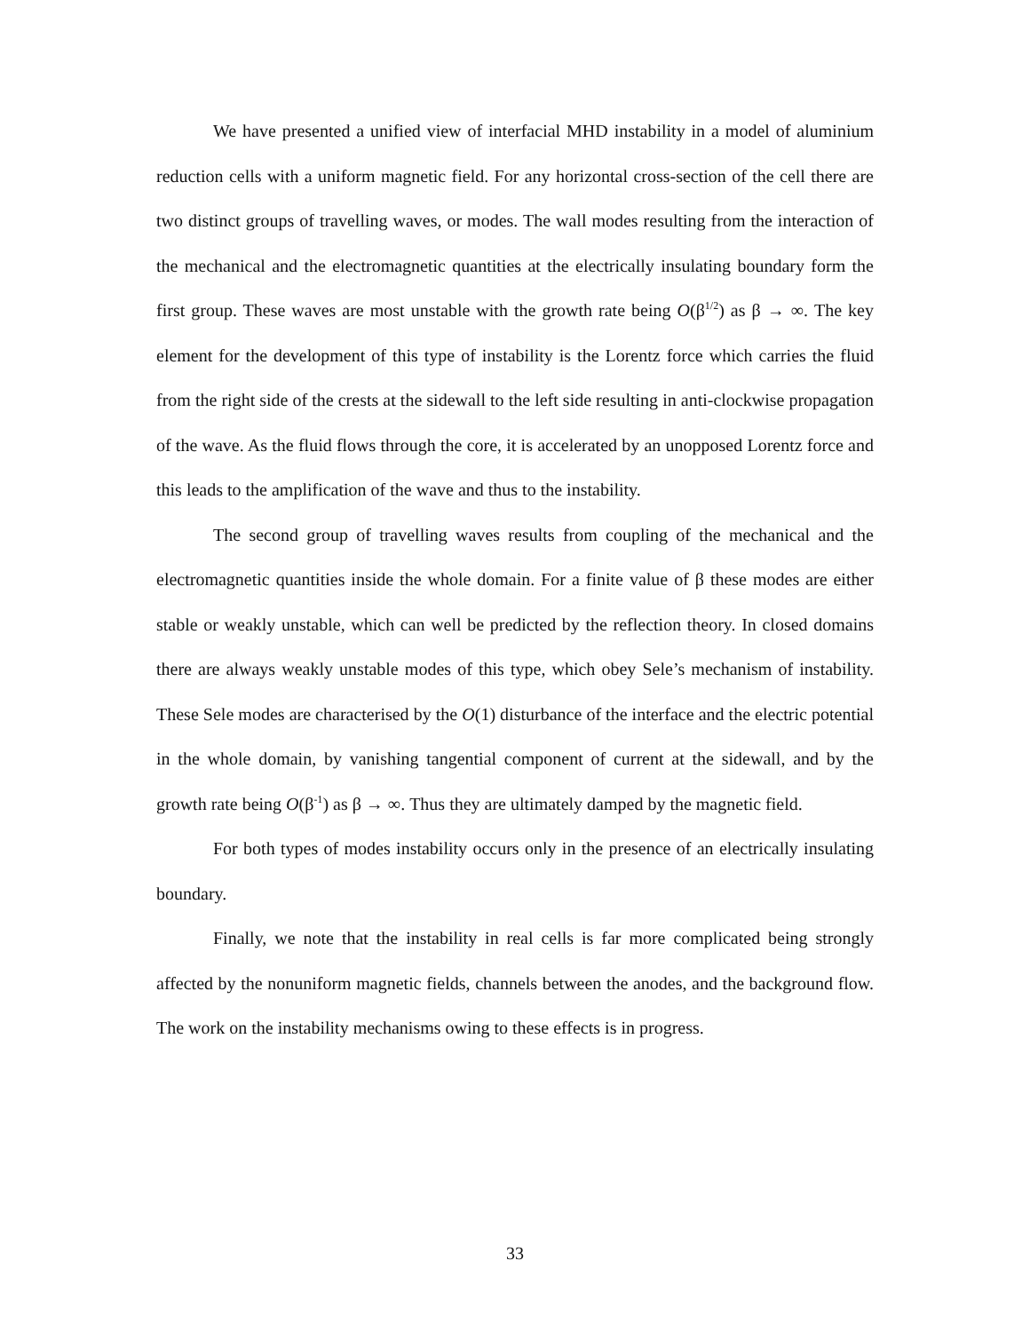We have presented a unified view of interfacial MHD instability in a model of aluminium reduction cells with a uniform magnetic field. For any horizontal cross-section of the cell there are two distinct groups of travelling waves, or modes. The wall modes resulting from the interaction of the mechanical and the electromagnetic quantities at the electrically insulating boundary form the first group. These waves are most unstable with the growth rate being O(β<sup>1/2</sup>) as β → ∞. The key element for the development of this type of instability is the Lorentz force which carries the fluid from the right side of the crests at the sidewall to the left side resulting in anti-clockwise propagation of the wave. As the fluid flows through the core, it is accelerated by an unopposed Lorentz force and this leads to the amplification of the wave and thus to the instability.
The second group of travelling waves results from coupling of the mechanical and the electromagnetic quantities inside the whole domain. For a finite value of β these modes are either stable or weakly unstable, which can well be predicted by the reflection theory. In closed domains there are always weakly unstable modes of this type, which obey Sele’s mechanism of instability. These Sele modes are characterised by the O(1) disturbance of the interface and the electric potential in the whole domain, by vanishing tangential component of current at the sidewall, and by the growth rate being O(β<sup>-1</sup>) as β → ∞. Thus they are ultimately damped by the magnetic field.
For both types of modes instability occurs only in the presence of an electrically insulating boundary.
Finally, we note that the instability in real cells is far more complicated being strongly affected by the nonuniform magnetic fields, channels between the anodes, and the background flow. The work on the instability mechanisms owing to these effects is in progress.
33